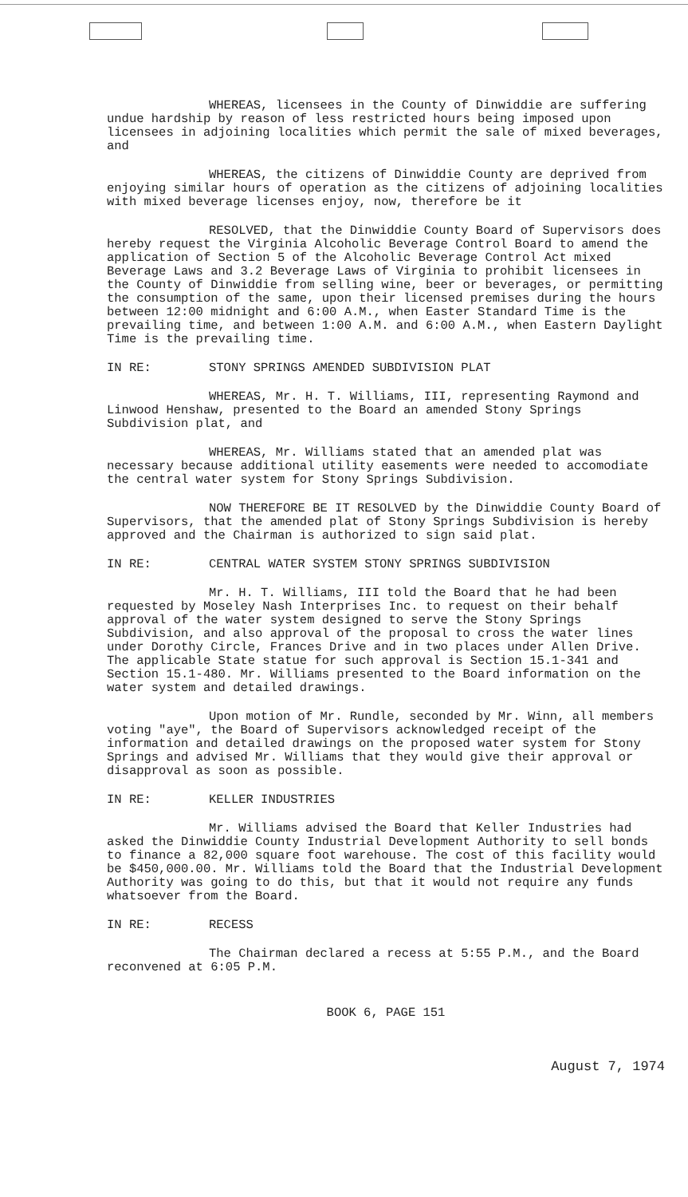WHEREAS, licensees in the County of Dinwiddie are suffering undue hardship by reason of less restricted hours being imposed upon licensees in adjoining localities which permit the sale of mixed beverages, and
WHEREAS, the citizens of Dinwiddie County are deprived from enjoying similar hours of operation as the citizens of adjoining localities with mixed beverage licenses enjoy, now, therefore be it
RESOLVED, that the Dinwiddie County Board of Supervisors does hereby request the Virginia Alcoholic Beverage Control Board to amend the application of Section 5 of the Alcoholic Beverage Control Act mixed Beverage Laws and 3.2 Beverage Laws of Virginia to prohibit licensees in the County of Dinwiddie from selling wine, beer or beverages, or permitting the consumption of the same, upon their licensed premises during the hours between 12:00 midnight and 6:00 A.M., when Easter Standard Time is the prevailing time, and between 1:00 A.M. and 6:00 A.M., when Eastern Daylight Time is the prevailing time.
IN RE: STONY SPRINGS AMENDED SUBDIVISION PLAT
WHEREAS, Mr. H. T. Williams, III, representing Raymond and Linwood Henshaw, presented to the Board an amended Stony Springs Subdivision plat, and
WHEREAS, Mr. Williams stated that an amended plat was necessary because additional utility easements were needed to accomodiate the central water system for Stony Springs Subdivision.
NOW THEREFORE BE IT RESOLVED by the Dinwiddie County Board of Supervisors, that the amended plat of Stony Springs Subdivision is hereby approved and the Chairman is authorized to sign said plat.
IN RE: CENTRAL WATER SYSTEM STONY SPRINGS SUBDIVISION
Mr. H. T. Williams, III told the Board that he had been requested by Moseley Nash Interprises Inc. to request on their behalf approval of the water system designed to serve the Stony Springs Subdivision, and also approval of the proposal to cross the water lines under Dorothy Circle, Frances Drive and in two places under Allen Drive. The applicable State statue for such approval is Section 15.1-341 and Section 15.1-480. Mr. Williams presented to the Board information on the water system and detailed drawings.
Upon motion of Mr. Rundle, seconded by Mr. Winn, all members voting "aye", the Board of Supervisors acknowledged receipt of the information and detailed drawings on the proposed water system for Stony Springs and advised Mr. Williams that they would give their approval or disapproval as soon as possible.
IN RE: KELLER INDUSTRIES
Mr. Williams advised the Board that Keller Industries had asked the Dinwiddie County Industrial Development Authority to sell bonds to finance a 82,000 square foot warehouse. The cost of this facility would be $450,000.00. Mr. Williams told the Board that the Industrial Development Authority was going to do this, but that it would not require any funds whatsoever from the Board.
IN RE: RECESS
The Chairman declared a recess at 5:55 P.M., and the Board reconvened at 6:05 P.M.
BOOK 6, PAGE 151
August 7, 1974